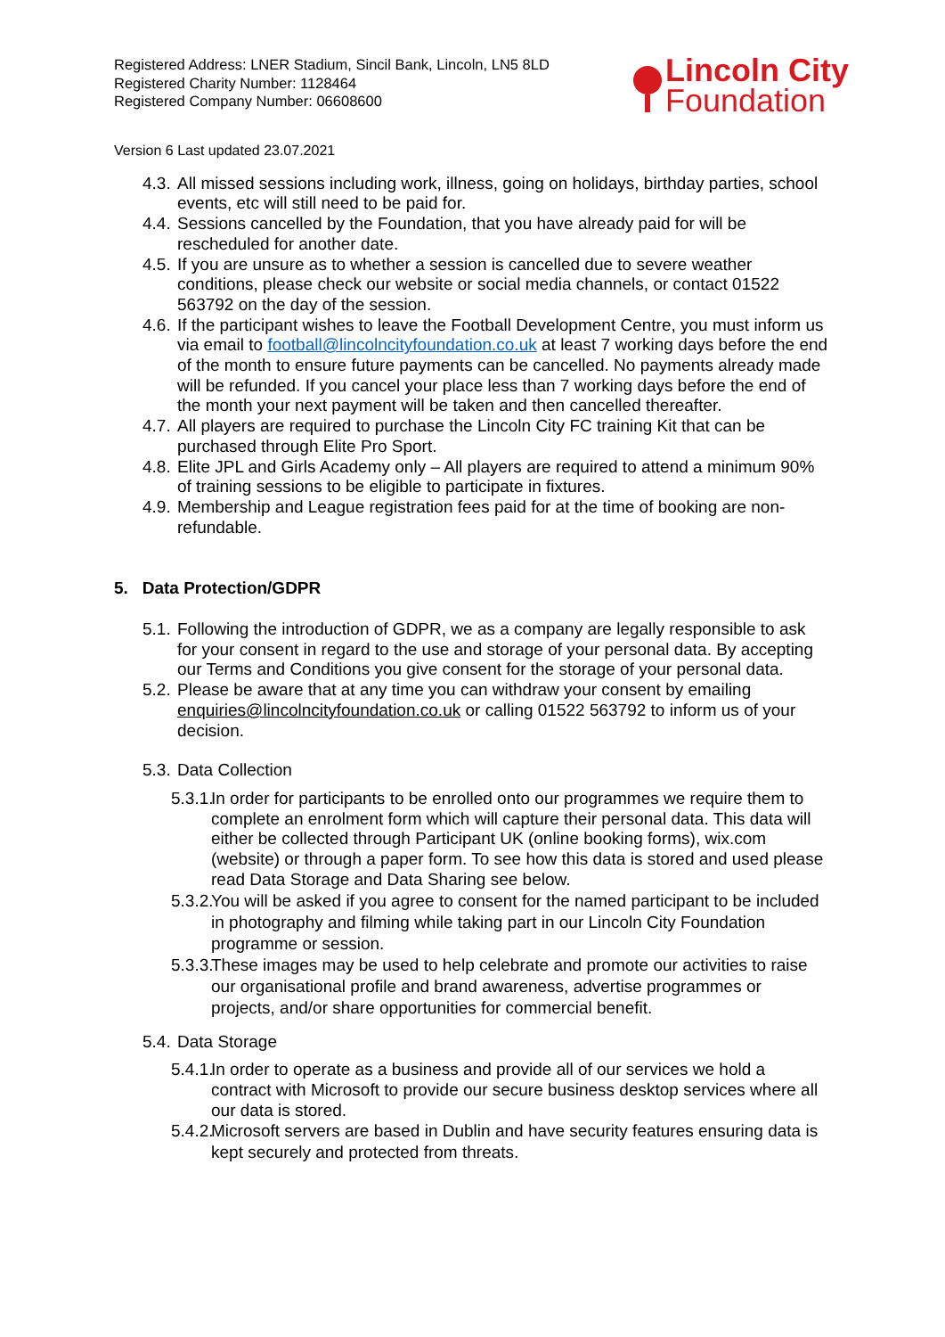Registered Address: LNER Stadium, Sincil Bank, Lincoln, LN5 8LD
Registered Charity Number: 1128464
Registered Company Number: 06608600
Lincoln City
Foundation
Version 6 Last updated 23.07.2021
4.3. All missed sessions including work, illness, going on holidays, birthday parties, school events, etc will still need to be paid for.
4.4. Sessions cancelled by the Foundation, that you have already paid for will be rescheduled for another date.
4.5. If you are unsure as to whether a session is cancelled due to severe weather conditions, please check our website or social media channels, or contact 01522 563792 on the day of the session.
4.6. If the participant wishes to leave the Football Development Centre, you must inform us via email to football@lincolncityfoundation.co.uk at least 7 working days before the end of the month to ensure future payments can be cancelled. No payments already made will be refunded. If you cancel your place less than 7 working days before the end of the month your next payment will be taken and then cancelled thereafter.
4.7. All players are required to purchase the Lincoln City FC training Kit that can be purchased through Elite Pro Sport.
4.8. Elite JPL and Girls Academy only – All players are required to attend a minimum 90% of training sessions to be eligible to participate in fixtures.
4.9. Membership and League registration fees paid for at the time of booking are non-refundable.
5. Data Protection/GDPR
5.1. Following the introduction of GDPR, we as a company are legally responsible to ask for your consent in regard to the use and storage of your personal data. By accepting our Terms and Conditions you give consent for the storage of your personal data.
5.2. Please be aware that at any time you can withdraw your consent by emailing enquiries@lincolncityfoundation.co.uk or calling 01522 563792 to inform us of your decision.
5.3. Data Collection
5.3.1. In order for participants to be enrolled onto our programmes we require them to complete an enrolment form which will capture their personal data. This data will either be collected through Participant UK (online booking forms), wix.com (website) or through a paper form. To see how this data is stored and used please read Data Storage and Data Sharing see below.
5.3.2. You will be asked if you agree to consent for the named participant to be included in photography and filming while taking part in our Lincoln City Foundation programme or session.
5.3.3. These images may be used to help celebrate and promote our activities to raise our organisational profile and brand awareness, advertise programmes or projects, and/or share opportunities for commercial benefit.
5.4. Data Storage
5.4.1. In order to operate as a business and provide all of our services we hold a contract with Microsoft to provide our secure business desktop services where all our data is stored.
5.4.2. Microsoft servers are based in Dublin and have security features ensuring data is kept securely and protected from threats.